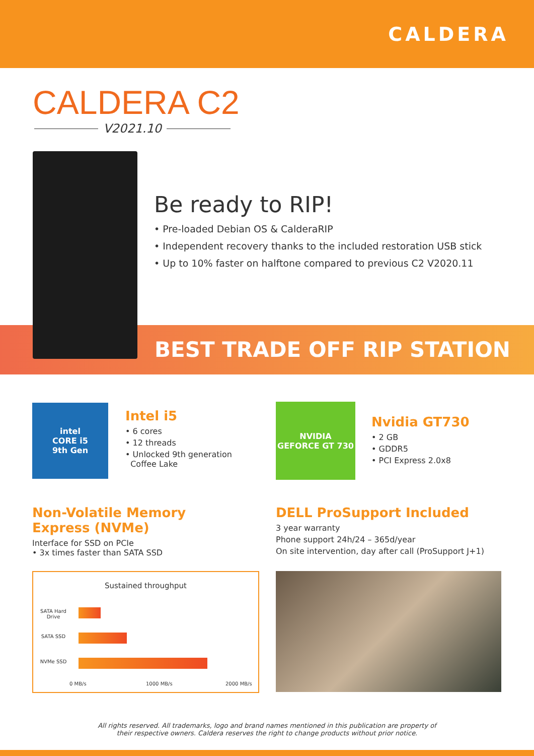CALDERA
CALDERA C2
V2021.10
BEST TRADE OFF RIP STATION
Be ready to RIP!
• Pre-loaded Debian OS & CalderaRIP
• Independent recovery thanks to the included restoration USB stick
• Up to 10% faster on halftone compared to previous C2 V2020.11
intel
CORE i5
9th Gen
Intel i5
• 6 cores
• 12 threads
• Unlocked 9th generation
Coffee Lake
NVIDIA
GEFORCE GT 730
Nvidia GT730
• 2 GB
• GDDR5
• PCI Express 2.0x8
Non-Volatile Memory
Express (NVMe)
Interface for SSD on PCIe
• 3x times faster than SATA SSD
Sustained throughput
SATA Hard Drive
SATA SSD
NVMe SSD
0 MB/s 1000 MB/s 2000 MB/s
DELL ProSupport Included
3 year warranty
Phone support 24h/24 – 365d/year
On site intervention, day after call (ProSupport J+1)
All rights reserved. All trademarks, logo and brand names mentioned in this publication are property of
their respective owners. Caldera reserves the right to change products without prior notice.